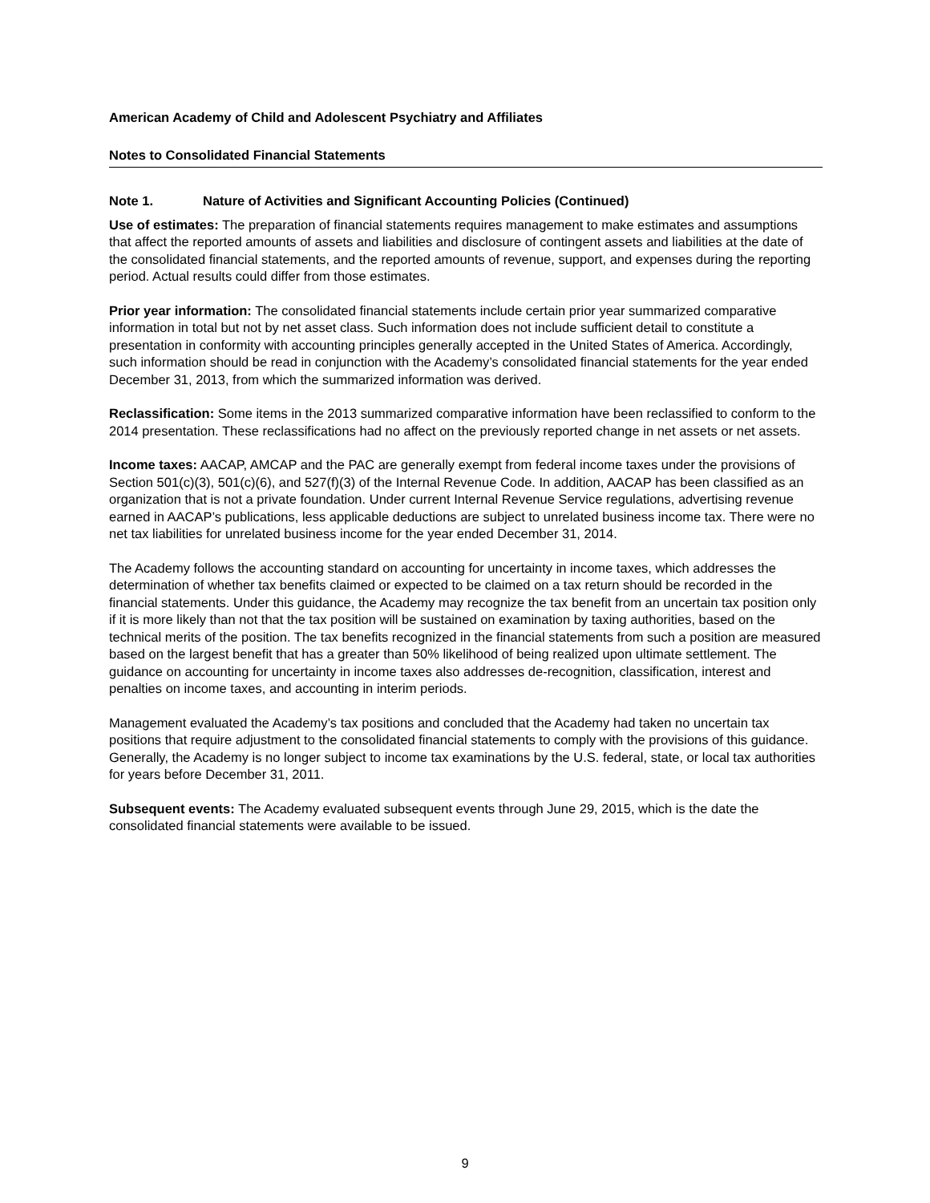American Academy of Child and Adolescent Psychiatry and Affiliates
Notes to Consolidated Financial Statements
Note 1. Nature of Activities and Significant Accounting Policies (Continued)
Use of estimates: The preparation of financial statements requires management to make estimates and assumptions that affect the reported amounts of assets and liabilities and disclosure of contingent assets and liabilities at the date of the consolidated financial statements, and the reported amounts of revenue, support, and expenses during the reporting period. Actual results could differ from those estimates.
Prior year information: The consolidated financial statements include certain prior year summarized comparative information in total but not by net asset class. Such information does not include sufficient detail to constitute a presentation in conformity with accounting principles generally accepted in the United States of America. Accordingly, such information should be read in conjunction with the Academy’s consolidated financial statements for the year ended December 31, 2013, from which the summarized information was derived.
Reclassification: Some items in the 2013 summarized comparative information have been reclassified to conform to the 2014 presentation. These reclassifications had no affect on the previously reported change in net assets or net assets.
Income taxes: AACAP, AMCAP and the PAC are generally exempt from federal income taxes under the provisions of Section 501(c)(3), 501(c)(6), and 527(f)(3) of the Internal Revenue Code. In addition, AACAP has been classified as an organization that is not a private foundation. Under current Internal Revenue Service regulations, advertising revenue earned in AACAP’s publications, less applicable deductions are subject to unrelated business income tax. There were no net tax liabilities for unrelated business income for the year ended December 31, 2014.
The Academy follows the accounting standard on accounting for uncertainty in income taxes, which addresses the determination of whether tax benefits claimed or expected to be claimed on a tax return should be recorded in the financial statements. Under this guidance, the Academy may recognize the tax benefit from an uncertain tax position only if it is more likely than not that the tax position will be sustained on examination by taxing authorities, based on the technical merits of the position. The tax benefits recognized in the financial statements from such a position are measured based on the largest benefit that has a greater than 50% likelihood of being realized upon ultimate settlement. The guidance on accounting for uncertainty in income taxes also addresses de-recognition, classification, interest and penalties on income taxes, and accounting in interim periods.
Management evaluated the Academy’s tax positions and concluded that the Academy had taken no uncertain tax positions that require adjustment to the consolidated financial statements to comply with the provisions of this guidance. Generally, the Academy is no longer subject to income tax examinations by the U.S. federal, state, or local tax authorities for years before December 31, 2011.
Subsequent events: The Academy evaluated subsequent events through June 29, 2015, which is the date the consolidated financial statements were available to be issued.
9